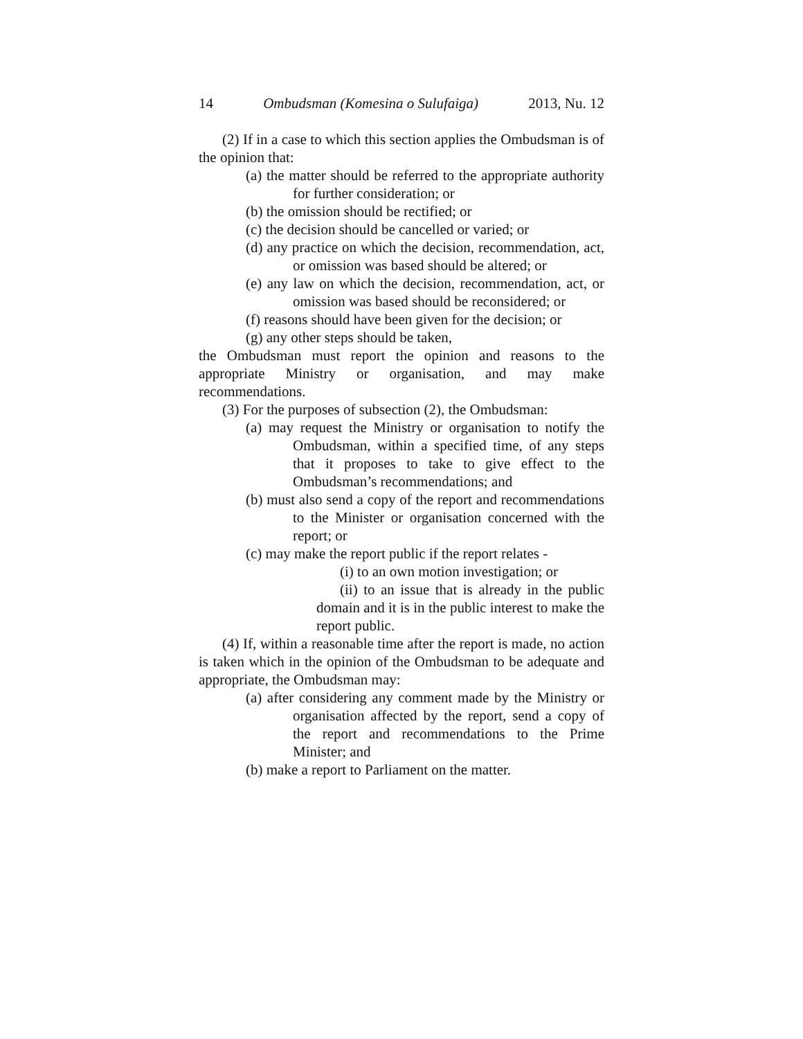14 Ombudsman (Komesina o Sulufaiga) 2013, Nu. 12
(2) If in a case to which this section applies the Ombudsman is of the opinion that:
(a) the matter should be referred to the appropriate authority for further consideration; or
(b) the omission should be rectified; or
(c) the decision should be cancelled or varied; or
(d) any practice on which the decision, recommendation, act, or omission was based should be altered; or
(e) any law on which the decision, recommendation, act, or omission was based should be reconsidered; or
(f) reasons should have been given for the decision; or
(g) any other steps should be taken,
the Ombudsman must report the opinion and reasons to the appropriate Ministry or organisation, and may make recommendations.
(3) For the purposes of subsection (2), the Ombudsman:
(a) may request the Ministry or organisation to notify the Ombudsman, within a specified time, of any steps that it proposes to take to give effect to the Ombudsman’s recommendations; and
(b) must also send a copy of the report and recommendations to the Minister or organisation concerned with the report; or
(c) may make the report public if the report relates -
(i) to an own motion investigation; or
(ii) to an issue that is already in the public domain and it is in the public interest to make the report public.
(4) If, within a reasonable time after the report is made, no action is taken which in the opinion of the Ombudsman to be adequate and appropriate, the Ombudsman may:
(a) after considering any comment made by the Ministry or organisation affected by the report, send a copy of the report and recommendations to the Prime Minister; and
(b) make a report to Parliament on the matter.